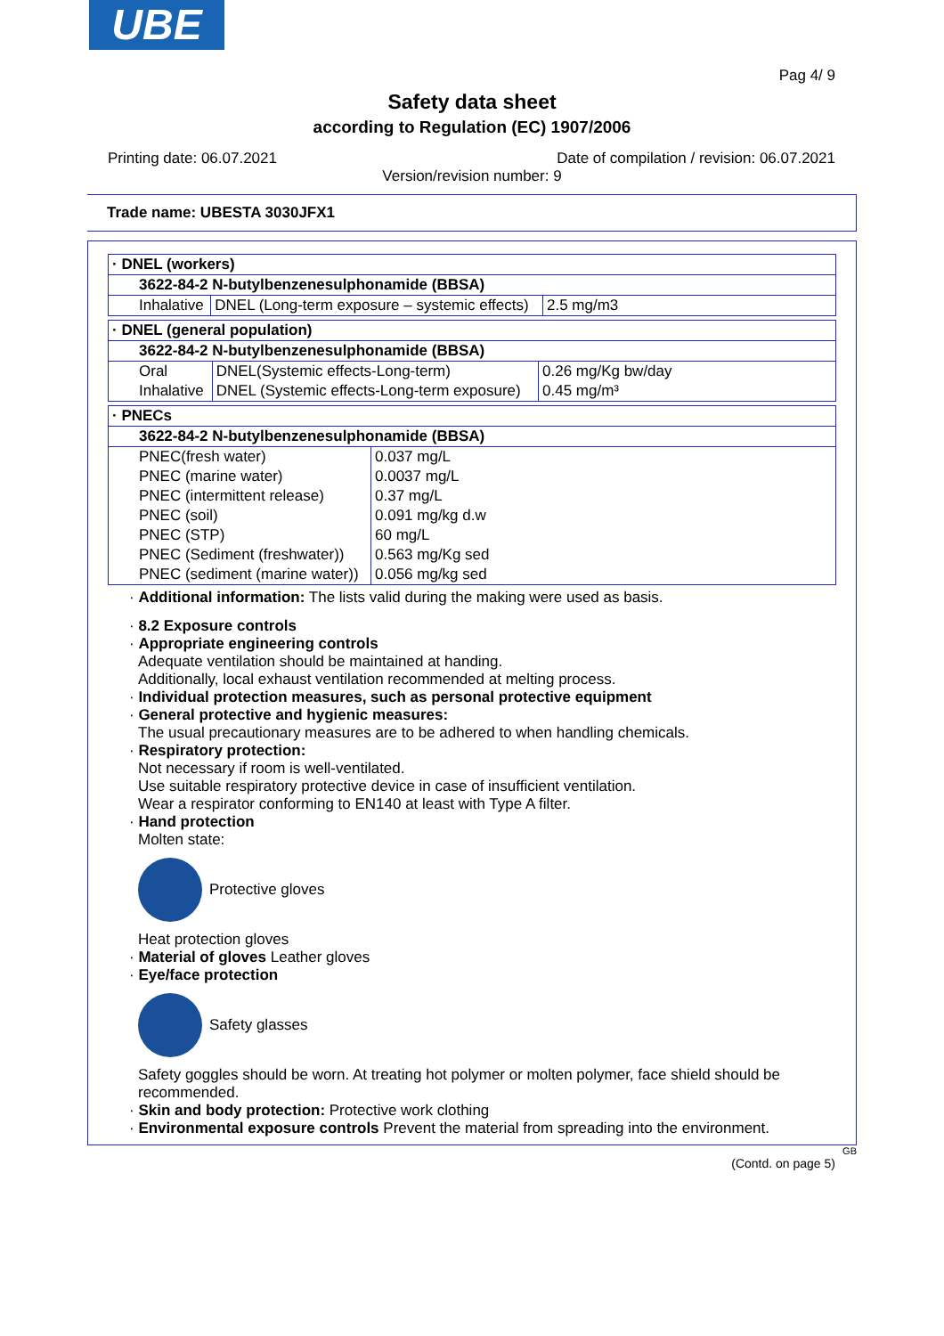UBE
Pag 4/ 9
Safety data sheet
according to Regulation (EC) 1907/2006
Printing date: 06.07.2021 Date of compilation / revision: 06.07.2021
Version/revision number: 9
Trade name: UBESTA 3030JFX1
| · DNEL (workers) | | |
| 3622-84-2 N-butylbenzenesulphonamide (BBSA) | | |
| Inhalative | DNEL (Long-term exposure – systemic effects) | 2.5 mg/m3 |
| · DNEL (general population) | | |
| 3622-84-2 N-butylbenzenesulphonamide (BBSA) | | |
| Oral | DNEL(Systemic effects-Long-term) | 0.26 mg/Kg bw/day |
| Inhalative | DNEL (Systemic effects-Long-term exposure) | 0.45 mg/m³ |
| · PNECs | |
| 3622-84-2 N-butylbenzenesulphonamide (BBSA) | |
| PNEC(fresh water) | 0.037 mg/L |
| PNEC (marine water) | 0.0037 mg/L |
| PNEC (intermittent release) | 0.37 mg/L |
| PNEC (soil) | 0.091 mg/kg d.w |
| PNEC (STP) | 60 mg/L |
| PNEC (Sediment (freshwater)) | 0.563 mg/Kg sed |
| PNEC (sediment (marine water)) | 0.056 mg/kg sed |
· Additional information: The lists valid during the making were used as basis.
· 8.2 Exposure controls
· Appropriate engineering controls
Adequate ventilation should be maintained at handing.
Additionally, local exhaust ventilation recommended at melting process.
· Individual protection measures, such as personal protective equipment
· General protective and hygienic measures:
The usual precautionary measures are to be adhered to when handling chemicals.
· Respiratory protection:
Not necessary if room is well-ventilated.
Use suitable respiratory protective device in case of insufficient ventilation.
Wear a respirator conforming to EN140 at least with Type A filter.
· Hand protection
Molten state:
Protective gloves
Heat protection gloves
· Material of gloves Leather gloves
· Eye/face protection
Safety glasses
Safety goggles should be worn. At treating hot polymer or molten polymer, face shield should be recommended.
· Skin and body protection: Protective work clothing
· Environmental exposure controls Prevent the material from spreading into the environment.
GB
(Contd. on page 5)